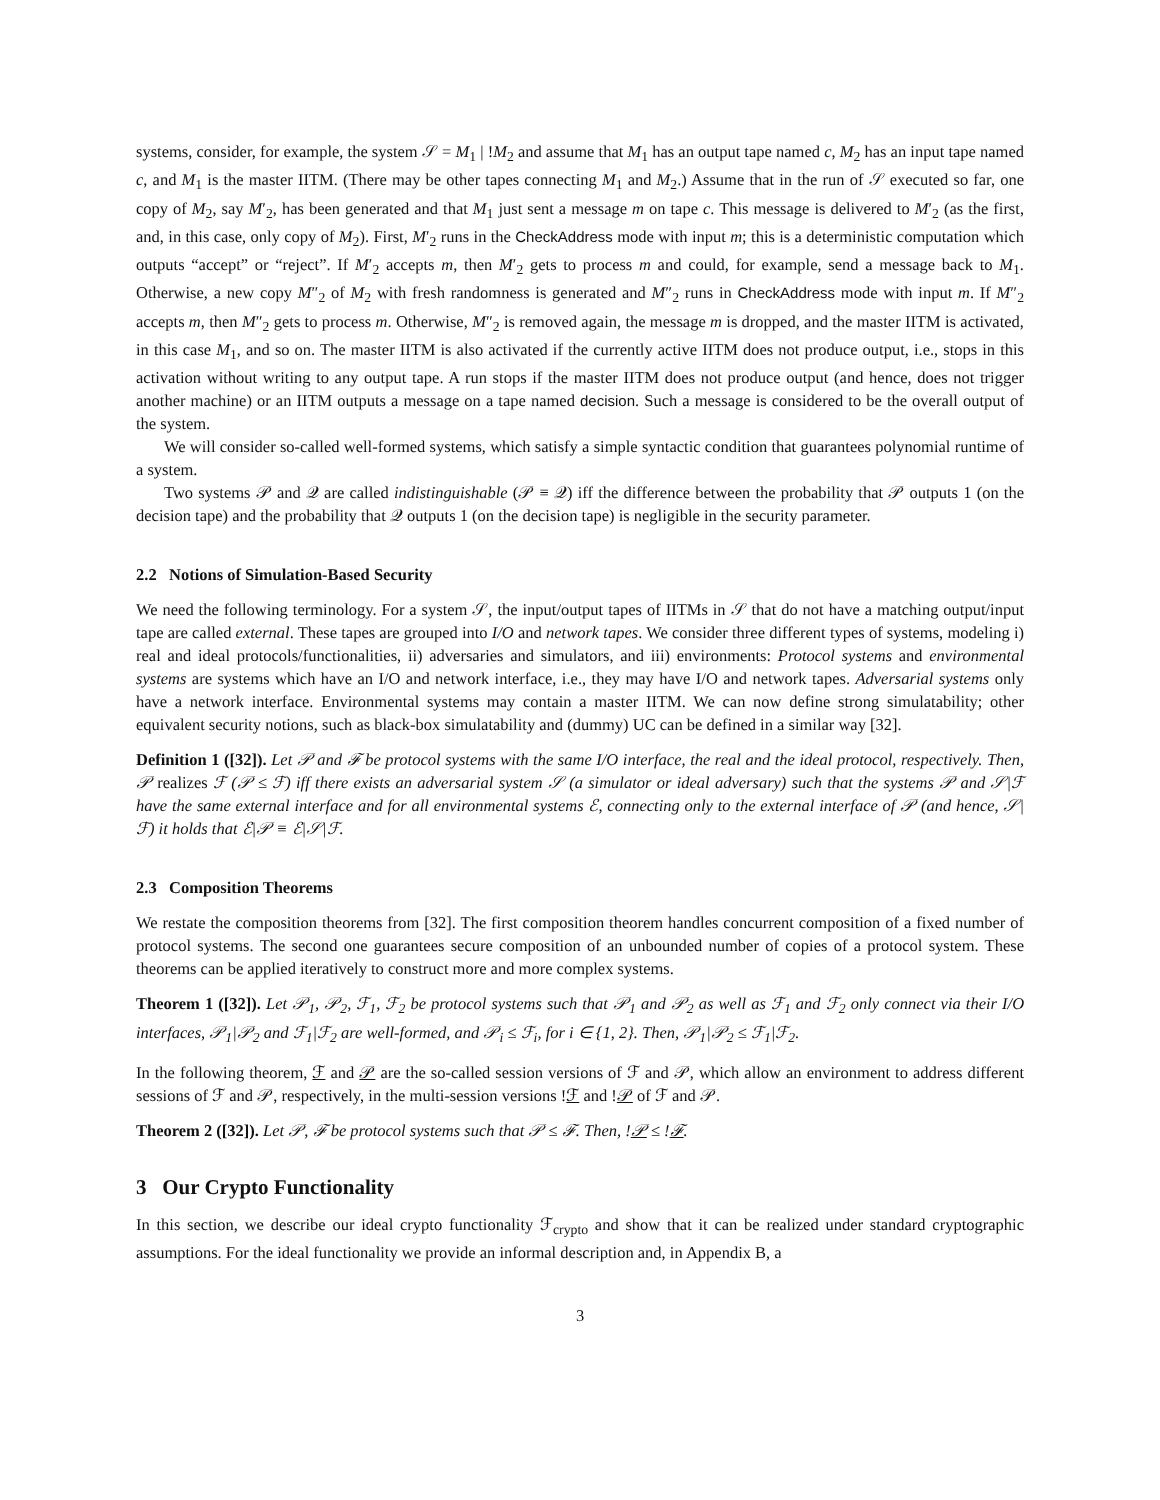systems, consider, for example, the system 𝒮 = M<sub>1</sub> | !M<sub>2</sub> and assume that M<sub>1</sub> has an output tape named c, M<sub>2</sub> has an input tape named c, and M<sub>1</sub> is the master IITM. (There may be other tapes connecting M<sub>1</sub> and M<sub>2</sub>.) Assume that in the run of 𝒮 executed so far, one copy of M<sub>2</sub>, say M′<sub>2</sub>, has been generated and that M<sub>1</sub> just sent a message m on tape c. This message is delivered to M′<sub>2</sub> (as the first, and, in this case, only copy of M<sub>2</sub>). First, M′<sub>2</sub> runs in the CheckAddress mode with input m; this is a deterministic computation which outputs “accept” or “reject”. If M′<sub>2</sub> accepts m, then M′<sub>2</sub> gets to process m and could, for example, send a message back to M<sub>1</sub>. Otherwise, a new copy M″<sub>2</sub> of M<sub>2</sub> with fresh randomness is generated and M″<sub>2</sub> runs in CheckAddress mode with input m. If M″<sub>2</sub> accepts m, then M″<sub>2</sub> gets to process m. Otherwise, M″<sub>2</sub> is removed again, the message m is dropped, and the master IITM is activated, in this case M<sub>1</sub>, and so on. The master IITM is also activated if the currently active IITM does not produce output, i.e., stops in this activation without writing to any output tape. A run stops if the master IITM does not produce output (and hence, does not trigger another machine) or an IITM outputs a message on a tape named decision. Such a message is considered to be the overall output of the system.
We will consider so-called well-formed systems, which satisfy a simple syntactic condition that guarantees polynomial runtime of a system.
Two systems 𝒫 and 𝒬 are called indistinguishable (𝒫 ≡ 𝒬) iff the difference between the probability that 𝒫 outputs 1 (on the decision tape) and the probability that 𝒬 outputs 1 (on the decision tape) is negligible in the security parameter.
2.2 Notions of Simulation-Based Security
We need the following terminology. For a system 𝒮, the input/output tapes of IITMs in 𝒮 that do not have a matching output/input tape are called external. These tapes are grouped into I/O and network tapes. We consider three different types of systems, modeling i) real and ideal protocols/functionalities, ii) adversaries and simulators, and iii) environments: Protocol systems and environmental systems are systems which have an I/O and network interface, i.e., they may have I/O and network tapes. Adversarial systems only have a network interface. Environmental systems may contain a master IITM. We can now define strong simulatability; other equivalent security notions, such as black-box simulatability and (dummy) UC can be defined in a similar way [32].
Definition 1 ([32]). Let 𝒫 and ℱ be protocol systems with the same I/O interface, the real and the ideal protocol, respectively. Then, 𝒫 realizes ℱ (𝒫 ≤ ℱ) iff there exists an adversarial system 𝒮 (a simulator or ideal adversary) such that the systems 𝒫 and 𝒮|ℱ have the same external interface and for all environmental systems ℰ, connecting only to the external interface of 𝒫 (and hence, 𝒮|ℱ) it holds that ℰ|𝒫 ≡ ℰ|𝒮|ℱ.
2.3 Composition Theorems
We restate the composition theorems from [32]. The first composition theorem handles concurrent composition of a fixed number of protocol systems. The second one guarantees secure composition of an unbounded number of copies of a protocol system. These theorems can be applied iteratively to construct more and more complex systems.
Theorem 1 ([32]). Let 𝒫<sub>1</sub>, 𝒫<sub>2</sub>, ℱ<sub>1</sub>, ℱ<sub>2</sub> be protocol systems such that 𝒫<sub>1</sub> and 𝒫<sub>2</sub> as well as ℱ<sub>1</sub> and ℱ<sub>2</sub> only connect via their I/O interfaces, 𝒫<sub>1</sub>|𝒫<sub>2</sub> and ℱ<sub>1</sub>|ℱ<sub>2</sub> are well-formed, and 𝒫<sub>i</sub> ≤ ℱ<sub>i</sub>, for i ∈ {1, 2}. Then, 𝒫<sub>1</sub>|𝒫<sub>2</sub> ≤ ℱ<sub>1</sub>|ℱ<sub>2</sub>.
In the following theorem, ℱ and 𝒫 are the so-called session versions of ℱ and 𝒫, which allow an environment to address different sessions of ℱ and 𝒫, respectively, in the multi-session versions !ℱ and !𝒫 of ℱ and 𝒫.
Theorem 2 ([32]). Let 𝒫, ℱ be protocol systems such that 𝒫 ≤ ℱ. Then, !𝒫 ≤ !ℱ.
3 Our Crypto Functionality
In this section, we describe our ideal crypto functionality ℱ<sub>crypto</sub> and show that it can be realized under standard cryptographic assumptions. For the ideal functionality we provide an informal description and, in Appendix B, a
3